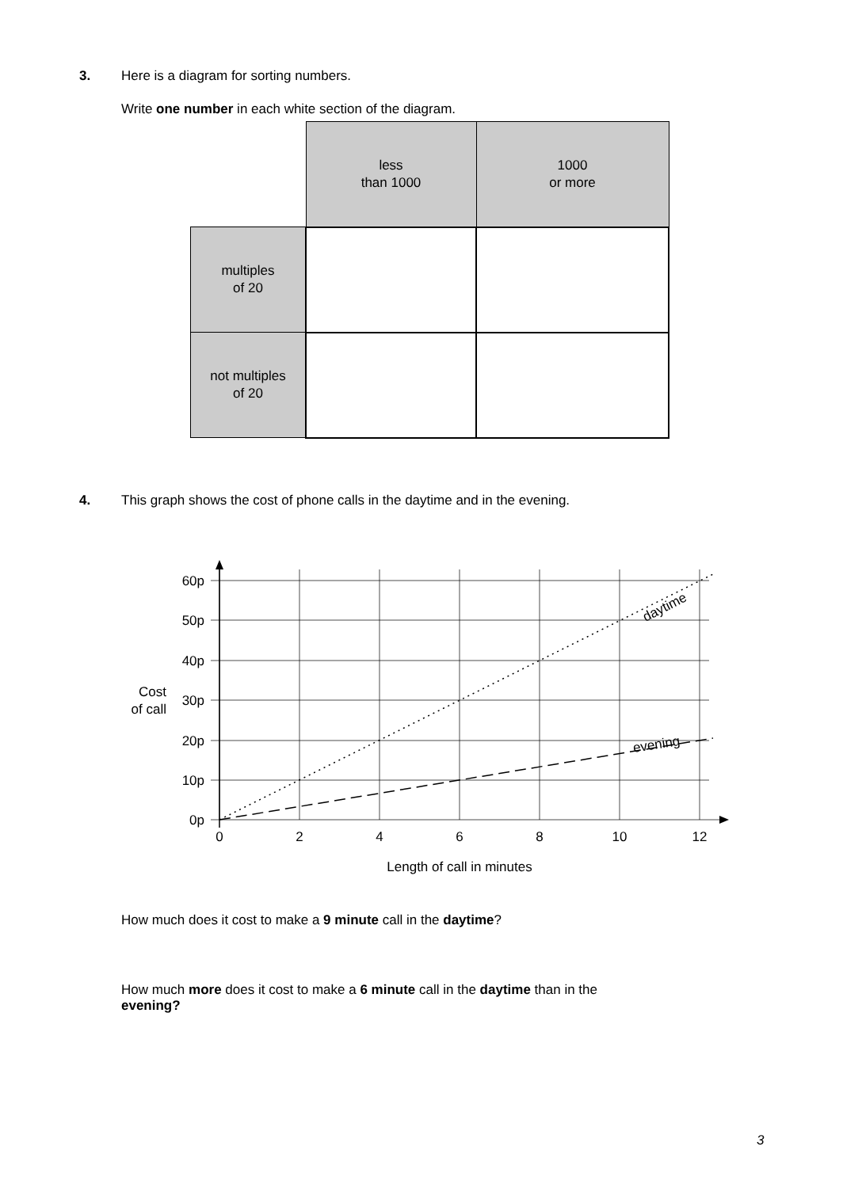3. Here is a diagram for sorting numbers.
Write one number in each white section of the diagram.
| | less than 1000 | 1000 or more |
| multiples of 20 | | |
| not multiples of 20 | | |
4. This graph shows the cost of phone calls in the daytime and in the evening.
60p
50p
40p
30p
20p
10p
0p
Cost
of call
0
2
4
6
8
10
12
Length of call in minutes
daytime
evening
How much does it cost to make a 9 minute call in the daytime?
How much more does it cost to make a 6 minute call in the daytime than in the
evening?
3